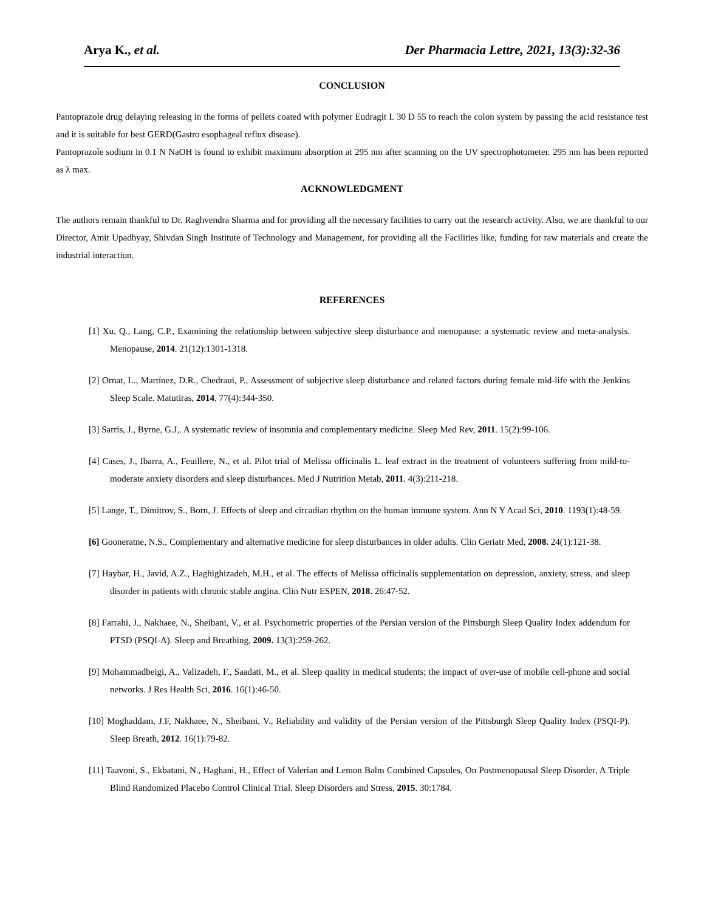Arya K., et al. Der Pharmacia Lettre, 2021, 13(3):32-36
CONCLUSION
Pantoprazole drug delaying releasing in the forms of pellets coated with polymer Eudragit L 30 D 55 to reach the colon system by passing the acid resistance test and it is suitable for best GERD(Gastro esophageal reflux disease).
Pantoprazole sodium in 0.1 N NaOH is found to exhibit maximum absorption at 295 nm after scanning on the UV spectrophotometer. 295 nm has been reported as λ max.
ACKNOWLEDGMENT
The authors remain thankful to Dr. Raghvendra Sharma and for providing all the necessary facilities to carry out the research activity. Also, we are thankful to our Director, Amit Upadhyay, Shivdan Singh Institute of Technology and Management, for providing all the Facilities like, funding for raw materials and create the industrial interaction.
REFERENCES
[1] Xu, Q., Lang, C.P., Examining the relationship between subjective sleep disturbance and menopause: a systematic review and meta-analysis. Menopause, 2014. 21(12):1301-1318.
[2] Ornat, L., Martínez, D.R., Chedraui, P., Assessment of subjective sleep disturbance and related factors during female mid-life with the Jenkins Sleep Scale. Matutiras, 2014. 77(4):344-350.
[3] Sarris, J., Byrne, G.J,. A systematic review of insomnia and complementary medicine. Sleep Med Rev, 2011. 15(2):99-106.
[4] Cases, J., Ibarra, A., Feuillere, N., et al. Pilot trial of Melissa officinalis L. leaf extract in the treatment of volunteers suffering from mild-to-moderate anxiety disorders and sleep disturbances. Med J Nutrition Metab, 2011. 4(3):211-218.
[5] Lange, T., Dimitrov, S., Born, J. Effects of sleep and circadian rhythm on the human immune system. Ann N Y Acad Sci, 2010. 1193(1):48-59.
[6] Gooneratne, N.S., Complementary and alternative medicine for sleep disturbances in older adults. Clin Geriatr Med, 2008. 24(1):121-38.
[7] Haybar, H., Javid, A.Z., Haghighizadeh, M.H., et al. The effects of Melissa officinalis supplementation on depression, anxiety, stress, and sleep disorder in patients with chronic stable angina. Clin Nutr ESPEN, 2018. 26:47-52.
[8] Farrahi, J., Nakhaee, N., Sheibani, V., et al. Psychometric properties of the Persian version of the Pittsburgh Sleep Quality Index addendum for PTSD (PSQI-A). Sleep and Breathing, 2009. 13(3):259-262.
[9] Mohammadbeigi, A., Valizadeh, F., Saadati, M., et al. Sleep quality in medical students; the impact of over-use of mobile cell-phone and social networks. J Res Health Sci, 2016. 16(1):46-50.
[10] Moghaddam, J.F, Nakhaee, N., Sheibani, V., Reliability and validity of the Persian version of the Pittsburgh Sleep Quality Index (PSQI-P). Sleep Breath, 2012. 16(1):79-82.
[11] Taavoni, S., Ekbatani, N., Haghani, H., Effect of Valerian and Lemon Balm Combined Capsules, On Postmenopausal Sleep Disorder, A Triple Blind Randomized Placebo Control Clinical Trial. Sleep Disorders and Stress, 2015. 30:1784.